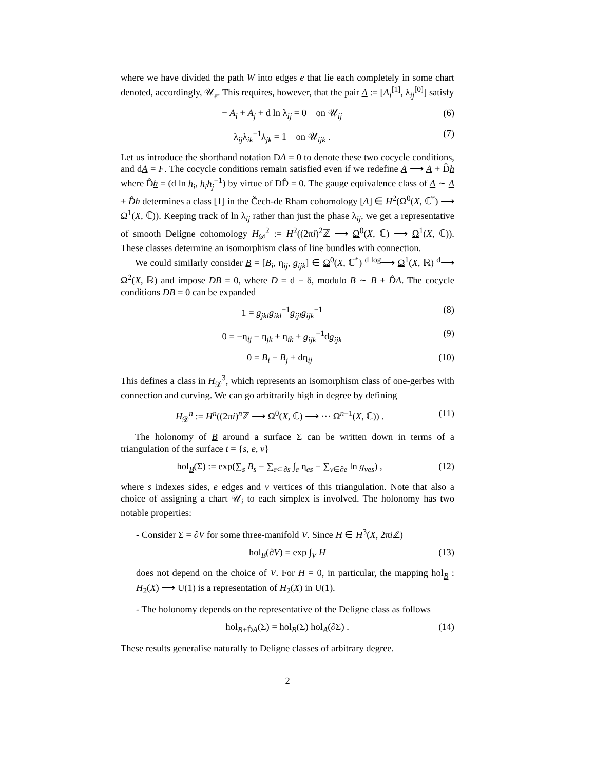where we have divided the path W into edges e that lie each completely in some chart denoted, accordingly, 𝒰<sub>e</sub>. This requires, however, that the pair A := [A<sub>i</sub><sup>[1]</sup>, λ<sub>ij</sub><sup>[0]</sup>] satisfy
− A<sub>i</sub> + A<sub>j</sub> + d ln λ<sub>ij</sub> = 0 on 𝒰<sub>ij</sub> (6)
λ<sub>ij</sub>λ<sub>ik</sub><sup>−1</sup>λ<sub>jk</sub> = 1 on 𝒰<sub>ijk</sub> . (7)
Let us introduce the shorthand notation DA = 0 to denote these two cocycle conditions, and dA = F. The cocycle conditions remain satisfied even if we redefine A ⟶ A + D̂h where D̂h = (d ln h<sub>i</sub>, h<sub>i</sub>h<sub>j</sub><sup>−1</sup>) by virtue of DD̂ = 0. The gauge equivalence class of A ∼ A + D̂h determines a class [1] in the Čech-de Rham cohomology [A] ∈ H<sup>2</sup>(Ω<sup>0</sup>(X, ℂ<sup>*</sup>) ⟶ Ω<sup>1</sup>(X, ℂ)). Keeping track of ln λ<sub>ij</sub> rather than just the phase λ<sub>ij</sub>, we get a representative of smooth Deligne cohomology H<sub>𝒟</sub><sup>2</sup> := H<sup>2</sup>((2πi)<sup>2</sup>ℤ ⟶ Ω<sup>0</sup>(X, ℂ) ⟶ Ω<sup>1</sup>(X, ℂ)). These classes determine an isomorphism class of line bundles with connection.
We could similarly consider B = [B<sub>i</sub>, η<sub>ij</sub>, g<sub>ijk</sub>] ∈ Ω<sup>0</sup>(X, ℂ<sup>*</sup>) <sup>d log</sup>⟶ Ω<sup>1</sup>(X, ℝ) <sup>d</sup>⟶ Ω<sup>2</sup>(X, ℝ) and impose DB = 0, where D = d − δ, modulo B ∼ B + D̂A. The cocycle conditions DB = 0 can be expanded
1 = g<sub>jkl</sub>g<sub>ikl</sub><sup>−1</sup>g<sub>ijl</sub>g<sub>ijk</sub><sup>−1</sup> (8)
0 = −η<sub>ij</sub> − η<sub>jk</sub> + η<sub>ik</sub> + g<sub>ijk</sub><sup>−1</sup>dg<sub>ijk</sub> (9)
0 = B<sub>i</sub> − B<sub>j</sub> + dη<sub>ij</sub> (10)
This defines a class in H<sub>𝒟</sub><sup>3</sup>, which represents an isomorphism class of one-gerbes with connection and curving. We can go arbitrarily high in degree by defining
H<sub>𝒟</sub><sup>n</sup> := H<sup>n</sup>((2πi)<sup>n</sup>ℤ ⟶ Ω<sup>0</sup>(X, ℂ) ⟶ ··· Ω<sup>n−1</sup>(X, ℂ)) . (11)
The holonomy of B around a surface Σ can be written down in terms of a triangulation of the surface t = {s, e, v}
hol<sub>B</sub>(Σ) := exp(∑<sub>s</sub> B<sub>s</sub> − ∑<sub>e⊂∂s</sub> ∫<sub>e</sub> η<sub>es</sub> + ∑<sub>v∈∂e</sub> ln g<sub>ves</sub>) , (12)
where s indexes sides, e edges and v vertices of this triangulation. Note that also a choice of assigning a chart 𝒰<sub>i</sub> to each simplex is involved. The holonomy has two notable properties:
- Consider Σ = ∂V for some three-manifold V. Since H ∈ H<sup>3</sup>(X, 2πi ℤ)
hol<sub>B</sub>(∂V) = exp ∫<sub>V</sub> H (13)
does not depend on the choice of V. For H = 0, in particular, the mapping hol<sub>B</sub> : H<sub>2</sub>(X) ⟶ U(1) is a representation of H<sub>2</sub>(X) in U(1).
- The holonomy depends on the representative of the Deligne class as follows
hol<sub>B+D̂A</sub>(Σ) = hol<sub>B</sub>(Σ) hol<sub>A</sub>(∂Σ) . (14)
These results generalise naturally to Deligne classes of arbitrary degree.
2